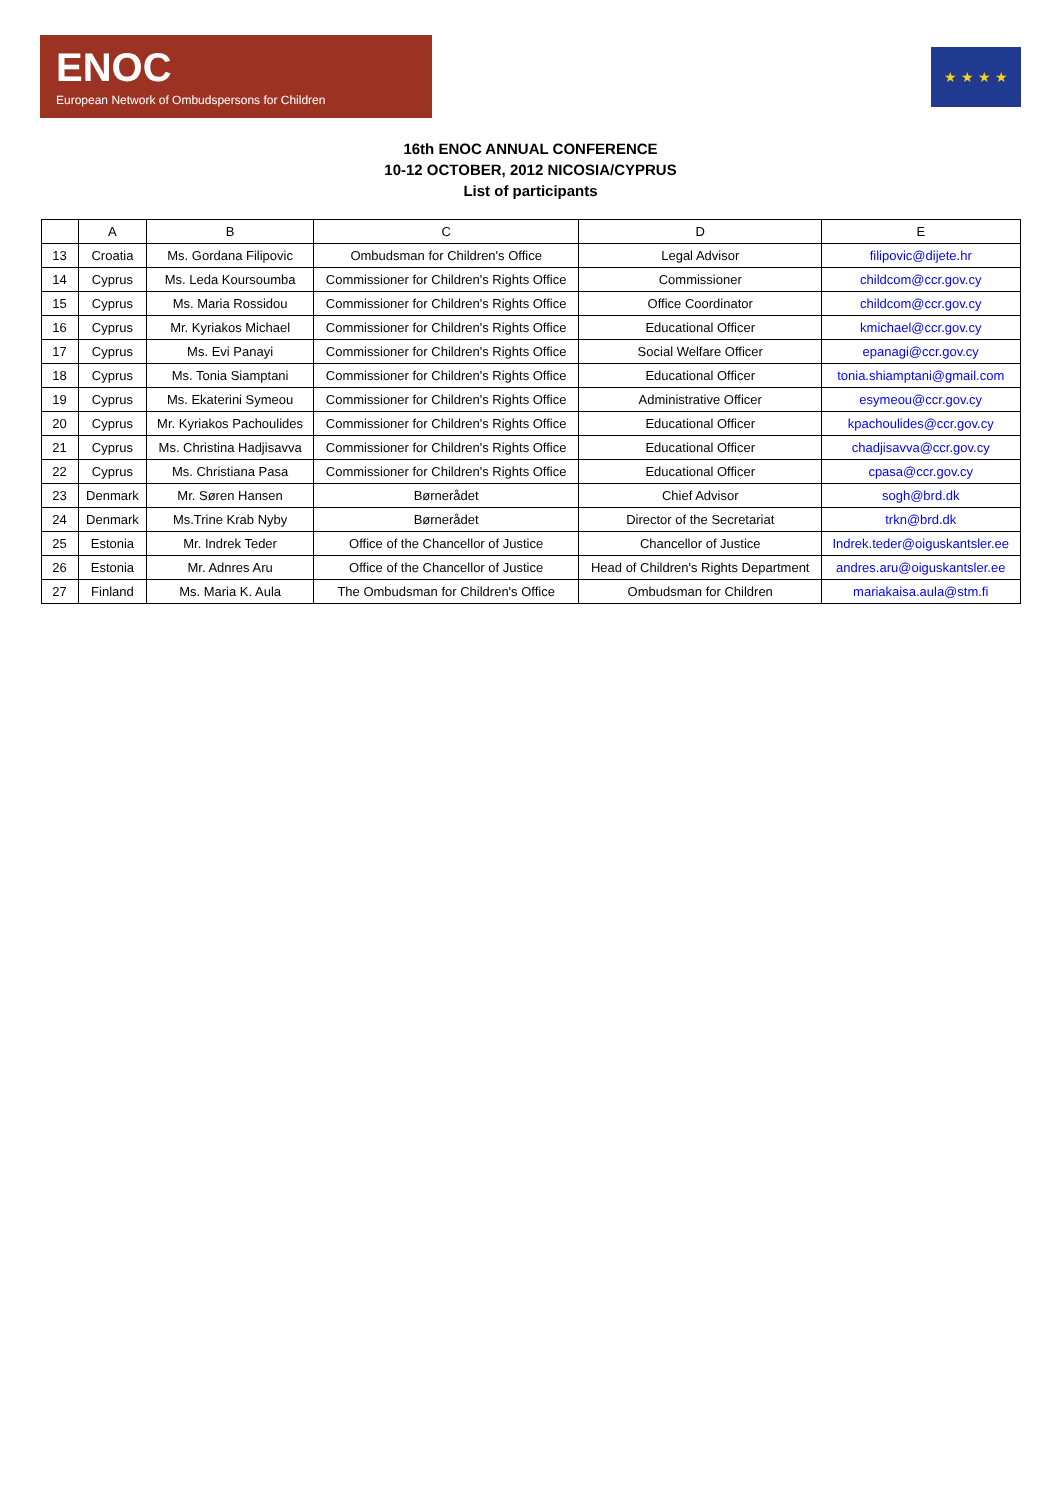ENOC
European Network of Ombudspersons for Children
★ ★ ★ ★
16th ENOC ANNUAL CONFERENCE
10-12 OCTOBER, 2012 NICOSIA/CYPRUS
List of participants
| | A | B | C | D | E |
| --- | --- | --- | --- | --- | --- |
| 13 | Croatia | Ms. Gordana Filipovic | Ombudsman for Children's Office | Legal Advisor | filipovic@dijete.hr |
| 14 | Cyprus | Ms. Leda Koursoumba | Commissioner for Children's Rights Office | Commissioner | childcom@ccr.gov.cy |
| 15 | Cyprus | Ms. Maria Rossidou | Commissioner for Children's Rights Office | Office Coordinator | childcom@ccr.gov.cy |
| 16 | Cyprus | Mr. Kyriakos Michael | Commissioner for Children's Rights Office | Educational Officer | kmichael@ccr.gov.cy |
| 17 | Cyprus | Ms. Evi Panayi | Commissioner for Children's Rights Office | Social Welfare Officer | epanagi@ccr.gov.cy |
| 18 | Cyprus | Ms. Tonia Siamptani | Commissioner for Children's Rights Office | Educational Officer | tonia.shiamptani@gmail.com |
| 19 | Cyprus | Ms. Ekaterini Symeou | Commissioner for Children's Rights Office | Administrative Officer | esymeou@ccr.gov.cy |
| 20 | Cyprus | Mr. Kyriakos Pachoulides | Commissioner for Children's Rights Office | Educational Officer | kpachoulides@ccr.gov.cy |
| 21 | Cyprus | Ms. Christina Hadjisavva | Commissioner for Children's Rights Office | Educational Officer | chadjisavva@ccr.gov.cy |
| 22 | Cyprus | Ms. Christiana Pasa | Commissioner for Children's Rights Office | Educational Officer | cpasa@ccr.gov.cy |
| 23 | Denmark | Mr. Søren Hansen | Børnerådet | Chief Advisor | sogh@brd.dk |
| 24 | Denmark | Ms.Trine Krab Nyby | Børnerådet | Director of the Secretariat | trkn@brd.dk |
| 25 | Estonia | Mr. Indrek Teder | Office of the Chancellor of Justice | Chancellor of Justice | Indrek.teder@oiguskantsler.ee |
| 26 | Estonia | Mr. Adnres Aru | Office of the Chancellor of Justice | Head of Children's Rights Department | andres.aru@oiguskantsler.ee |
| 27 | Finland | Ms. Maria K. Aula | The Ombudsman for Children's Office | Ombudsman for Children | mariakaisa.aula@stm.fi |